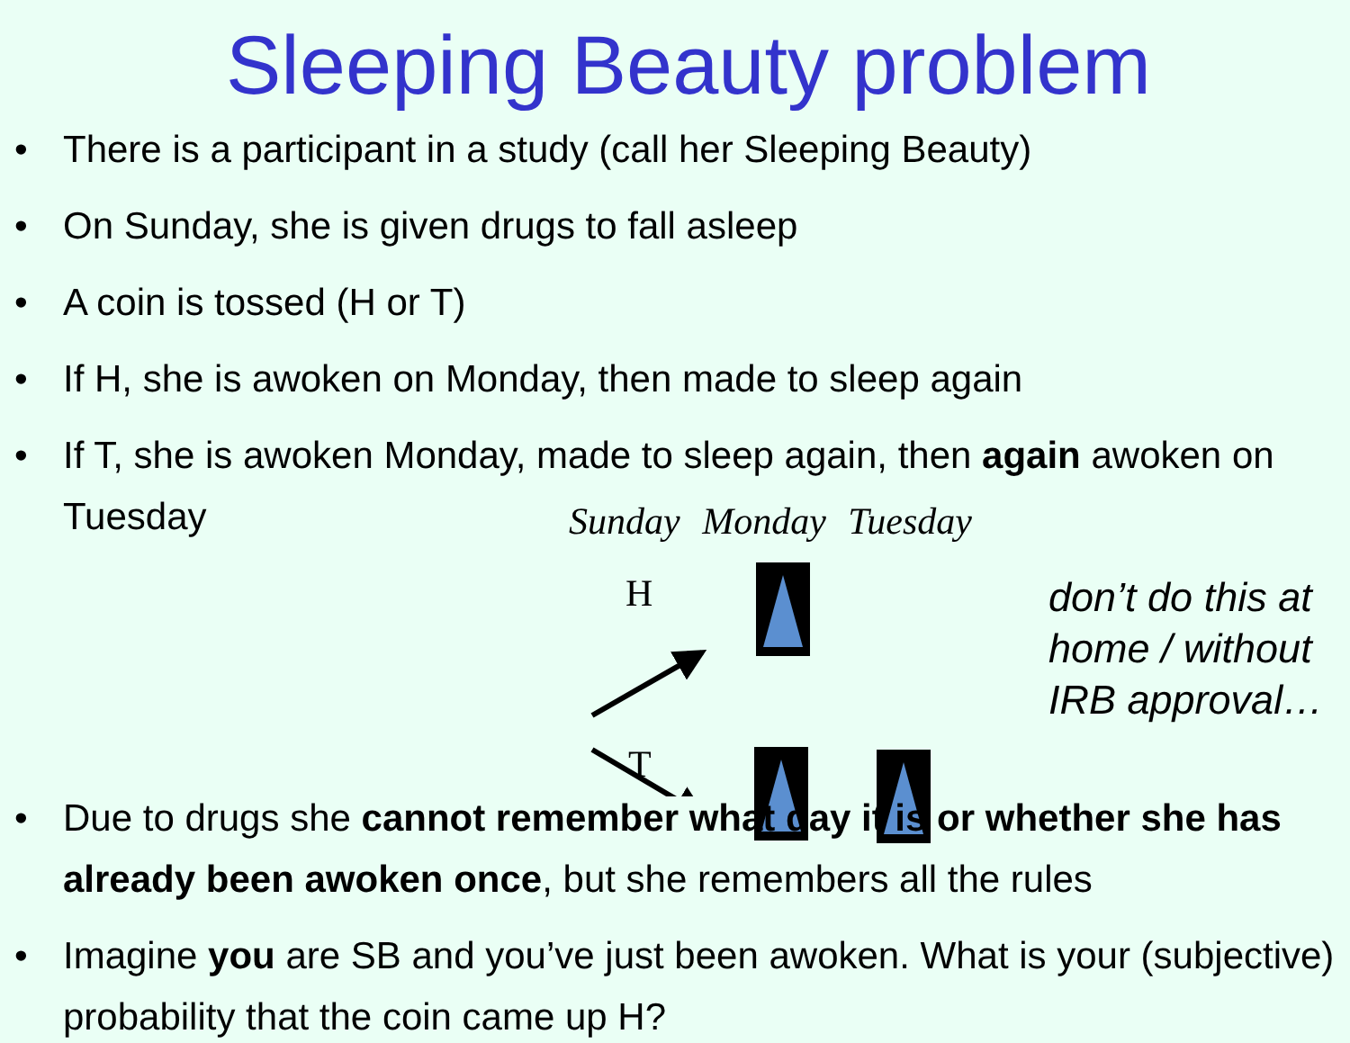Sleeping Beauty problem
• There is a participant in a study (call her Sleeping Beauty)
• On Sunday, she is given drugs to fall asleep
• A coin is tossed (H or T)
• If H, she is awoken on Monday, then made to sleep again
• If T, she is awoken Monday, made to sleep again, then again awoken on Tuesday
Sunday Monday Tuesday
H
T
don’t do this at
home / without
IRB approval…
• Due to drugs she cannot remember what day it is or whether she has already been awoken once, but she remembers all the rules
• Imagine you are SB and you’ve just been awoken. What is your (subjective) probability that the coin came up H?